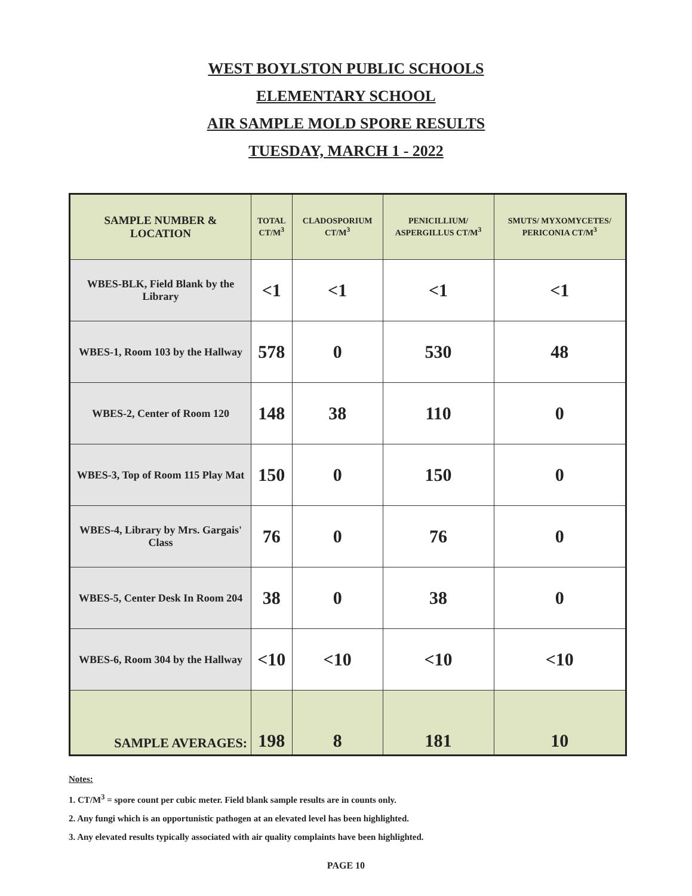WEST BOYLSTON PUBLIC SCHOOLS
ELEMENTARY SCHOOL
AIR SAMPLE MOLD SPORE RESULTS
TUESDAY, MARCH 1 - 2022
| SAMPLE NUMBER & LOCATION | TOTAL CT/M<sup>3</sup> | CLADOSPORIUM CT/M<sup>3</sup> | PENICILLIUM/ ASPERGILLUS CT/M<sup>3</sup> | SMUTS/ MYXOMYCETES/ PERICONIA CT/M<sup>3</sup> |
| --- | --- | --- | --- | --- |
| WBES-BLK, Field Blank by the Library | <1 | <1 | <1 | <1 |
| WBES-1, Room 103 by the Hallway | 578 | 0 | 530 | 48 |
| WBES-2, Center of Room 120 | 148 | 38 | 110 | 0 |
| WBES-3, Top of Room 115 Play Mat | 150 | 0 | 150 | 0 |
| WBES-4, Library by Mrs. Gargais' Class | 76 | 0 | 76 | 0 |
| WBES-5, Center Desk In Room 204 | 38 | 0 | 38 | 0 |
| WBES-6, Room 304 by the Hallway | <10 | <10 | <10 | <10 |
| SAMPLE AVERAGES: | 198 | 8 | 181 | 10 |
Notes:
1. CT/M<sup>3</sup> = spore count per cubic meter. Field blank sample results are in counts only.
2. Any fungi which is an opportunistic pathogen at an elevated level has been highlighted.
3. Any elevated results typically associated with air quality complaints have been highlighted.
PAGE 10